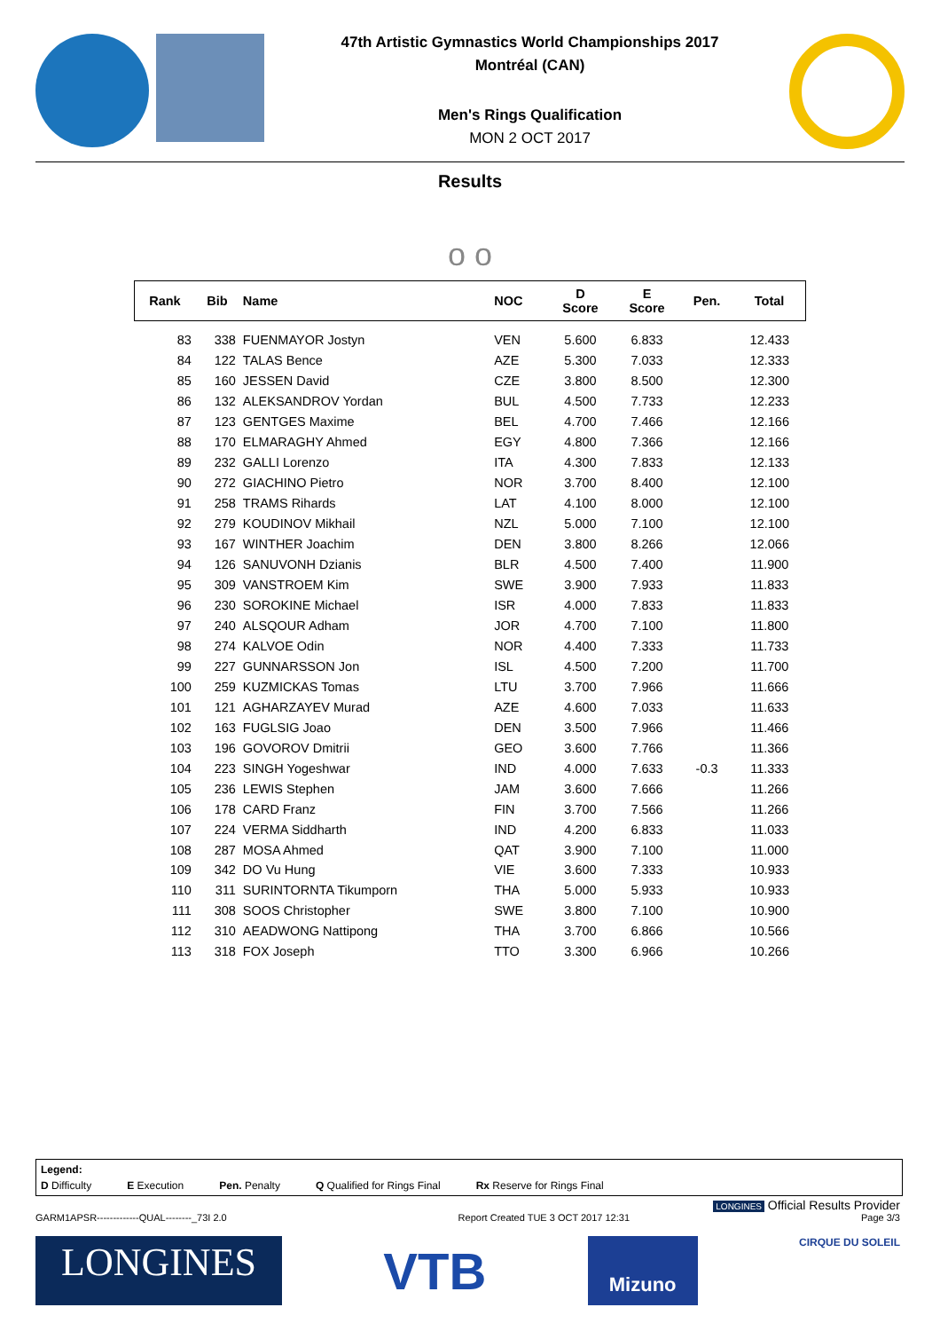47th Artistic Gymnastics World Championships 2017
Montréal (CAN)
Men's Rings Qualification
MON 2 OCT 2017
Results
o o
| Rank | Bib | Name | NOC | D Score | E Score | Pen. | Total |
| --- | --- | --- | --- | --- | --- | --- | --- |
| 83 | 338 | FUENMAYOR Jostyn | VEN | 5.600 | 6.833 | | 12.433 |
| 84 | 122 | TALAS Bence | AZE | 5.300 | 7.033 | | 12.333 |
| 85 | 160 | JESSEN David | CZE | 3.800 | 8.500 | | 12.300 |
| 86 | 132 | ALEKSANDROV Yordan | BUL | 4.500 | 7.733 | | 12.233 |
| 87 | 123 | GENTGES Maxime | BEL | 4.700 | 7.466 | | 12.166 |
| 88 | 170 | ELMARAGHY Ahmed | EGY | 4.800 | 7.366 | | 12.166 |
| 89 | 232 | GALLI Lorenzo | ITA | 4.300 | 7.833 | | 12.133 |
| 90 | 272 | GIACHINO Pietro | NOR | 3.700 | 8.400 | | 12.100 |
| 91 | 258 | TRAMS Rihards | LAT | 4.100 | 8.000 | | 12.100 |
| 92 | 279 | KOUDINOV Mikhail | NZL | 5.000 | 7.100 | | 12.100 |
| 93 | 167 | WINTHER Joachim | DEN | 3.800 | 8.266 | | 12.066 |
| 94 | 126 | SANUVONH Dzianis | BLR | 4.500 | 7.400 | | 11.900 |
| 95 | 309 | VANSTROEM Kim | SWE | 3.900 | 7.933 | | 11.833 |
| 96 | 230 | SOROKINE Michael | ISR | 4.000 | 7.833 | | 11.833 |
| 97 | 240 | ALSQOUR Adham | JOR | 4.700 | 7.100 | | 11.800 |
| 98 | 274 | KALVOE Odin | NOR | 4.400 | 7.333 | | 11.733 |
| 99 | 227 | GUNNARSSON Jon | ISL | 4.500 | 7.200 | | 11.700 |
| 100 | 259 | KUZMICKAS Tomas | LTU | 3.700 | 7.966 | | 11.666 |
| 101 | 121 | AGHARZAYEV Murad | AZE | 4.600 | 7.033 | | 11.633 |
| 102 | 163 | FUGLSIG Joao | DEN | 3.500 | 7.966 | | 11.466 |
| 103 | 196 | GOVOROV Dmitrii | GEO | 3.600 | 7.766 | | 11.366 |
| 104 | 223 | SINGH Yogeshwar | IND | 4.000 | 7.633 | -0.3 | 11.333 |
| 105 | 236 | LEWIS Stephen | JAM | 3.600 | 7.666 | | 11.266 |
| 106 | 178 | CARD Franz | FIN | 3.700 | 7.566 | | 11.266 |
| 107 | 224 | VERMA Siddharth | IND | 4.200 | 6.833 | | 11.033 |
| 108 | 287 | MOSA Ahmed | QAT | 3.900 | 7.100 | | 11.000 |
| 109 | 342 | DO Vu Hung | VIE | 3.600 | 7.333 | | 10.933 |
| 110 | 311 | SURINTORNTA Tikumporn | THA | 5.000 | 5.933 | | 10.933 |
| 111 | 308 | SOOS Christopher | SWE | 3.800 | 7.100 | | 10.900 |
| 112 | 310 | AEADWONG Nattipong | THA | 3.700 | 6.866 | | 10.566 |
| 113 | 318 | FOX Joseph | TTO | 3.300 | 6.966 | | 10.266 |
Legend:
D Difficulty E Execution Pen. Penalty Q Qualified for Rings Final Rx Reserve for Rings Final
LONGINES Official Results Provider
GARM1APSR-------------QUAL--------_73I 2.0 Report Created TUE 3 OCT 2017 12:31 Page 3/3
LONGINES
VTB
Mizuno
CIRQUE DU SOLEIL